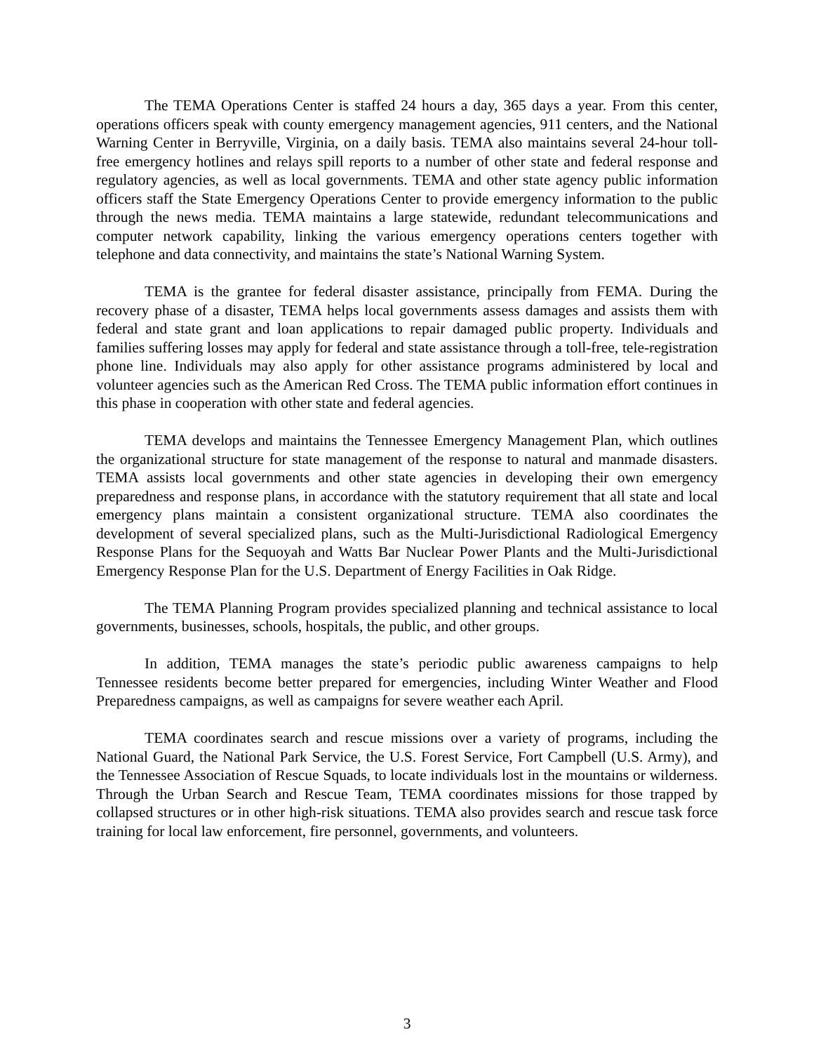The TEMA Operations Center is staffed 24 hours a day, 365 days a year. From this center, operations officers speak with county emergency management agencies, 911 centers, and the National Warning Center in Berryville, Virginia, on a daily basis. TEMA also maintains several 24-hour toll-free emergency hotlines and relays spill reports to a number of other state and federal response and regulatory agencies, as well as local governments. TEMA and other state agency public information officers staff the State Emergency Operations Center to provide emergency information to the public through the news media. TEMA maintains a large statewide, redundant telecommunications and computer network capability, linking the various emergency operations centers together with telephone and data connectivity, and maintains the state’s National Warning System.
TEMA is the grantee for federal disaster assistance, principally from FEMA. During the recovery phase of a disaster, TEMA helps local governments assess damages and assists them with federal and state grant and loan applications to repair damaged public property. Individuals and families suffering losses may apply for federal and state assistance through a toll-free, tele-registration phone line. Individuals may also apply for other assistance programs administered by local and volunteer agencies such as the American Red Cross. The TEMA public information effort continues in this phase in cooperation with other state and federal agencies.
TEMA develops and maintains the Tennessee Emergency Management Plan, which outlines the organizational structure for state management of the response to natural and manmade disasters. TEMA assists local governments and other state agencies in developing their own emergency preparedness and response plans, in accordance with the statutory requirement that all state and local emergency plans maintain a consistent organizational structure. TEMA also coordinates the development of several specialized plans, such as the Multi-Jurisdictional Radiological Emergency Response Plans for the Sequoyah and Watts Bar Nuclear Power Plants and the Multi-Jurisdictional Emergency Response Plan for the U.S. Department of Energy Facilities in Oak Ridge.
The TEMA Planning Program provides specialized planning and technical assistance to local governments, businesses, schools, hospitals, the public, and other groups.
In addition, TEMA manages the state’s periodic public awareness campaigns to help Tennessee residents become better prepared for emergencies, including Winter Weather and Flood Preparedness campaigns, as well as campaigns for severe weather each April.
TEMA coordinates search and rescue missions over a variety of programs, including the National Guard, the National Park Service, the U.S. Forest Service, Fort Campbell (U.S. Army), and the Tennessee Association of Rescue Squads, to locate individuals lost in the mountains or wilderness. Through the Urban Search and Rescue Team, TEMA coordinates missions for those trapped by collapsed structures or in other high-risk situations. TEMA also provides search and rescue task force training for local law enforcement, fire personnel, governments, and volunteers.
3